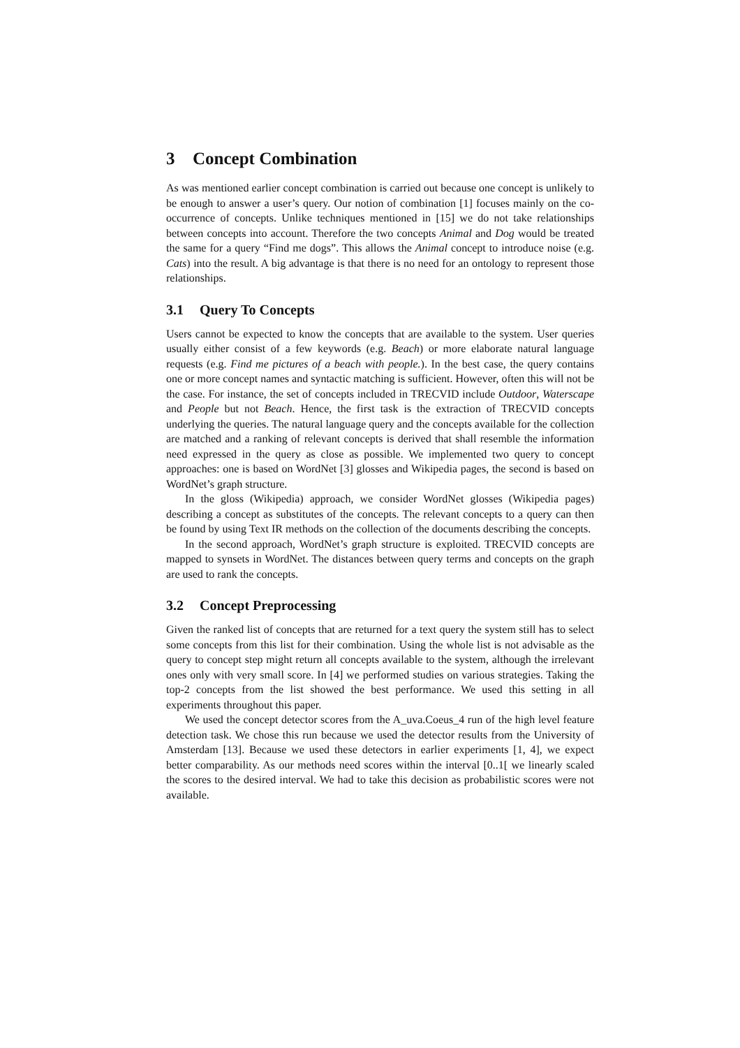3 Concept Combination
As was mentioned earlier concept combination is carried out because one concept is unlikely to be enough to answer a user’s query. Our notion of combination [1] focuses mainly on the co-occurrence of concepts. Unlike techniques mentioned in [15] we do not take relationships between concepts into account. Therefore the two concepts Animal and Dog would be treated the same for a query “Find me dogs”. This allows the Animal concept to introduce noise (e.g. Cats) into the result. A big advantage is that there is no need for an ontology to represent those relationships.
3.1 Query To Concepts
Users cannot be expected to know the concepts that are available to the system. User queries usually either consist of a few keywords (e.g. Beach) or more elaborate natural language requests (e.g. Find me pictures of a beach with people.). In the best case, the query contains one or more concept names and syntactic matching is sufficient. However, often this will not be the case. For instance, the set of concepts included in TRECVID include Outdoor, Waterscape and People but not Beach. Hence, the first task is the extraction of TRECVID concepts underlying the queries. The natural language query and the concepts available for the collection are matched and a ranking of relevant concepts is derived that shall resemble the information need expressed in the query as close as possible. We implemented two query to concept approaches: one is based on WordNet [3] glosses and Wikipedia pages, the second is based on WordNet’s graph structure.
In the gloss (Wikipedia) approach, we consider WordNet glosses (Wikipedia pages) describing a concept as substitutes of the concepts. The relevant concepts to a query can then be found by using Text IR methods on the collection of the documents describing the concepts.
In the second approach, WordNet’s graph structure is exploited. TRECVID concepts are mapped to synsets in WordNet. The distances between query terms and concepts on the graph are used to rank the concepts.
3.2 Concept Preprocessing
Given the ranked list of concepts that are returned for a text query the system still has to select some concepts from this list for their combination. Using the whole list is not advisable as the query to concept step might return all concepts available to the system, although the irrelevant ones only with very small score. In [4] we performed studies on various strategies. Taking the top-2 concepts from the list showed the best performance. We used this setting in all experiments throughout this paper.
We used the concept detector scores from the A_uva.Coeus_4 run of the high level feature detection task. We chose this run because we used the detector results from the University of Amsterdam [13]. Because we used these detectors in earlier experiments [1, 4], we expect better comparability. As our methods need scores within the interval [0..1[ we linearly scaled the scores to the desired interval. We had to take this decision as probabilistic scores were not available.